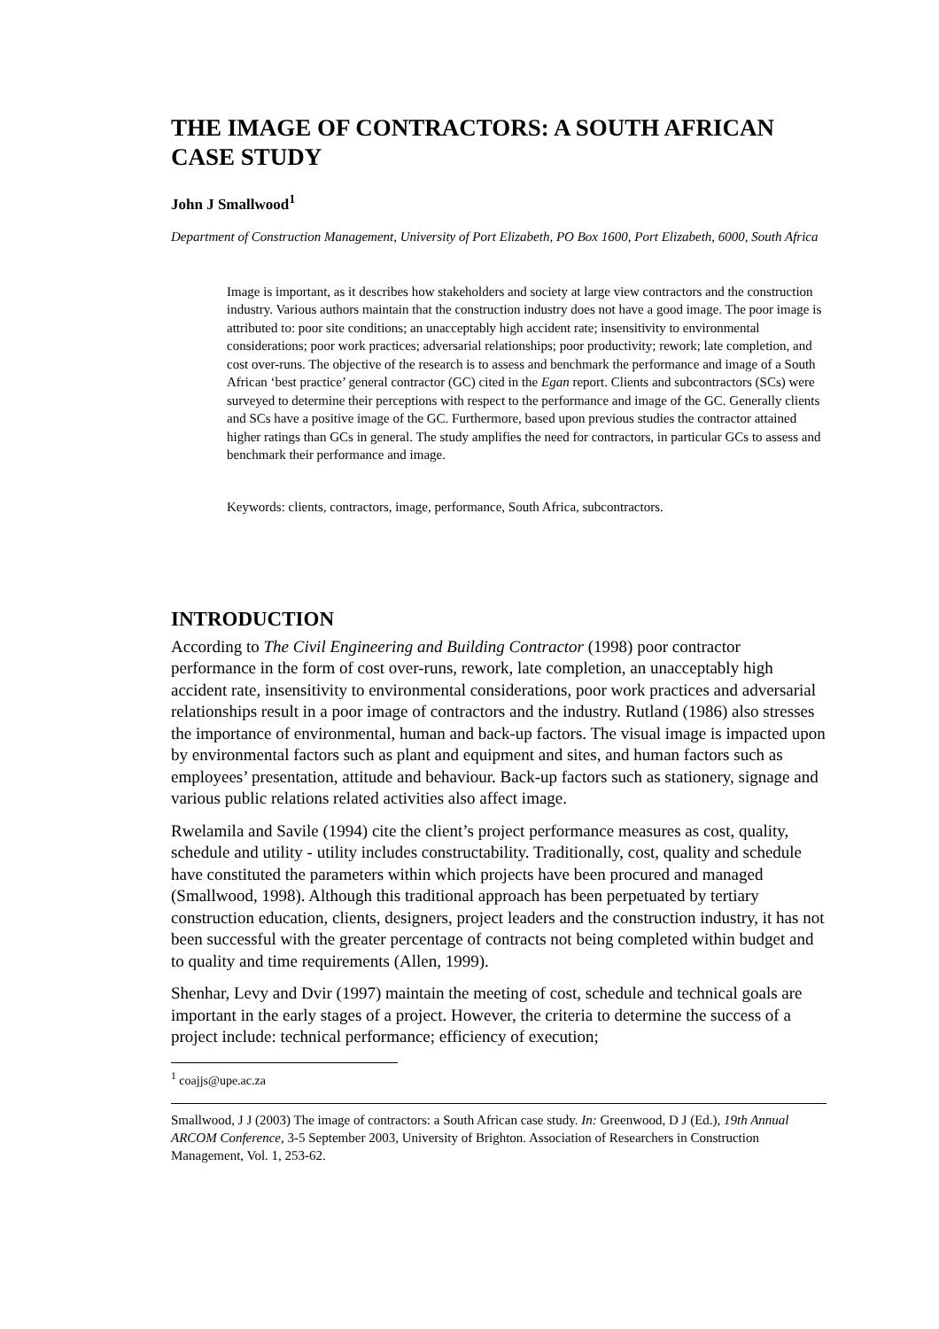THE IMAGE OF CONTRACTORS: A SOUTH AFRICAN CASE STUDY
John J Smallwood<sup>1</sup>
Department of Construction Management, University of Port Elizabeth, PO Box 1600, Port Elizabeth, 6000, South Africa
Image is important, as it describes how stakeholders and society at large view contractors and the construction industry. Various authors maintain that the construction industry does not have a good image. The poor image is attributed to: poor site conditions; an unacceptably high accident rate; insensitivity to environmental considerations; poor work practices; adversarial relationships; poor productivity; rework; late completion, and cost over-runs. The objective of the research is to assess and benchmark the performance and image of a South African ‘best practice’ general contractor (GC) cited in the Egan report. Clients and subcontractors (SCs) were surveyed to determine their perceptions with respect to the performance and image of the GC. Generally clients and SCs have a positive image of the GC. Furthermore, based upon previous studies the contractor attained higher ratings than GCs in general. The study amplifies the need for contractors, in particular GCs to assess and benchmark their performance and image.
Keywords: clients, contractors, image, performance, South Africa, subcontractors.
INTRODUCTION
According to The Civil Engineering and Building Contractor (1998) poor contractor performance in the form of cost over-runs, rework, late completion, an unacceptably high accident rate, insensitivity to environmental considerations, poor work practices and adversarial relationships result in a poor image of contractors and the industry. Rutland (1986) also stresses the importance of environmental, human and back-up factors. The visual image is impacted upon by environmental factors such as plant and equipment and sites, and human factors such as employees’ presentation, attitude and behaviour. Back-up factors such as stationery, signage and various public relations related activities also affect image.
Rwelamila and Savile (1994) cite the client’s project performance measures as cost, quality, schedule and utility - utility includes constructability. Traditionally, cost, quality and schedule have constituted the parameters within which projects have been procured and managed (Smallwood, 1998). Although this traditional approach has been perpetuated by tertiary construction education, clients, designers, project leaders and the construction industry, it has not been successful with the greater percentage of contracts not being completed within budget and to quality and time requirements (Allen, 1999).
Shenhar, Levy and Dvir (1997) maintain the meeting of cost, schedule and technical goals are important in the early stages of a project. However, the criteria to determine the success of a project include: technical performance; efficiency of execution;
<sup>1</sup> coajjs@upe.ac.za
Smallwood, J J (2003) The image of contractors: a South African case study. In: Greenwood, D J (Ed.), 19th Annual ARCOM Conference, 3-5 September 2003, University of Brighton. Association of Researchers in Construction Management, Vol. 1, 253-62.